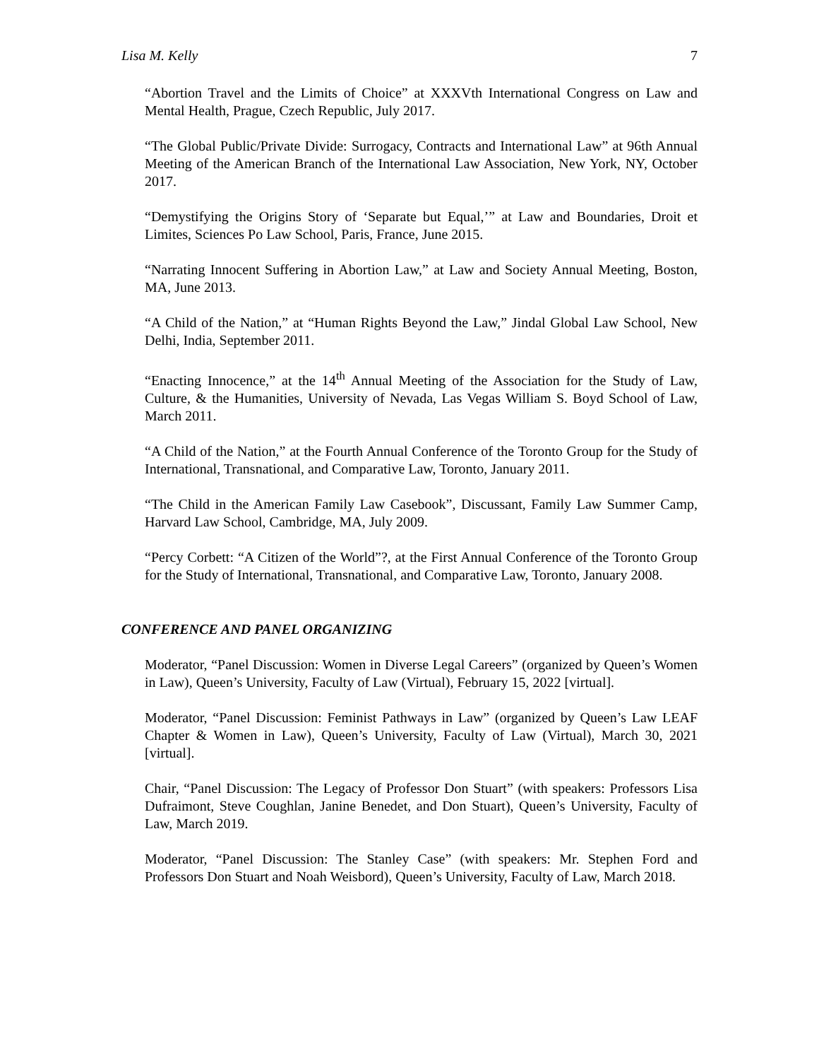Lisa M. Kelly 7
“Abortion Travel and the Limits of Choice” at XXXVth International Congress on Law and Mental Health, Prague, Czech Republic, July 2017.
“The Global Public/Private Divide: Surrogacy, Contracts and International Law” at 96th Annual Meeting of the American Branch of the International Law Association, New York, NY, October 2017.
“Demystifying the Origins Story of ‘Separate but Equal,’” at Law and Boundaries, Droit et Limites, Sciences Po Law School, Paris, France, June 2015.
“Narrating Innocent Suffering in Abortion Law,” at Law and Society Annual Meeting, Boston, MA, June 2013.
“A Child of the Nation,” at “Human Rights Beyond the Law,” Jindal Global Law School, New Delhi, India, September 2011.
“Enacting Innocence,” at the 14<sup>th</sup> Annual Meeting of the Association for the Study of Law, Culture, & the Humanities, University of Nevada, Las Vegas William S. Boyd School of Law, March 2011.
“A Child of the Nation,” at the Fourth Annual Conference of the Toronto Group for the Study of International, Transnational, and Comparative Law, Toronto, January 2011.
“The Child in the American Family Law Casebook”, Discussant, Family Law Summer Camp, Harvard Law School, Cambridge, MA, July 2009.
“Percy Corbett: “A Citizen of the World”?, at the First Annual Conference of the Toronto Group for the Study of International, Transnational, and Comparative Law, Toronto, January 2008.
CONFERENCE AND PANEL ORGANIZING
Moderator, “Panel Discussion: Women in Diverse Legal Careers” (organized by Queen’s Women in Law), Queen’s University, Faculty of Law (Virtual), February 15, 2022 [virtual].
Moderator, “Panel Discussion: Feminist Pathways in Law” (organized by Queen’s Law LEAF Chapter & Women in Law), Queen’s University, Faculty of Law (Virtual), March 30, 2021 [virtual].
Chair, “Panel Discussion: The Legacy of Professor Don Stuart” (with speakers: Professors Lisa Dufraimont, Steve Coughlan, Janine Benedet, and Don Stuart), Queen’s University, Faculty of Law, March 2019.
Moderator, “Panel Discussion: The Stanley Case” (with speakers: Mr. Stephen Ford and Professors Don Stuart and Noah Weisbord), Queen’s University, Faculty of Law, March 2018.